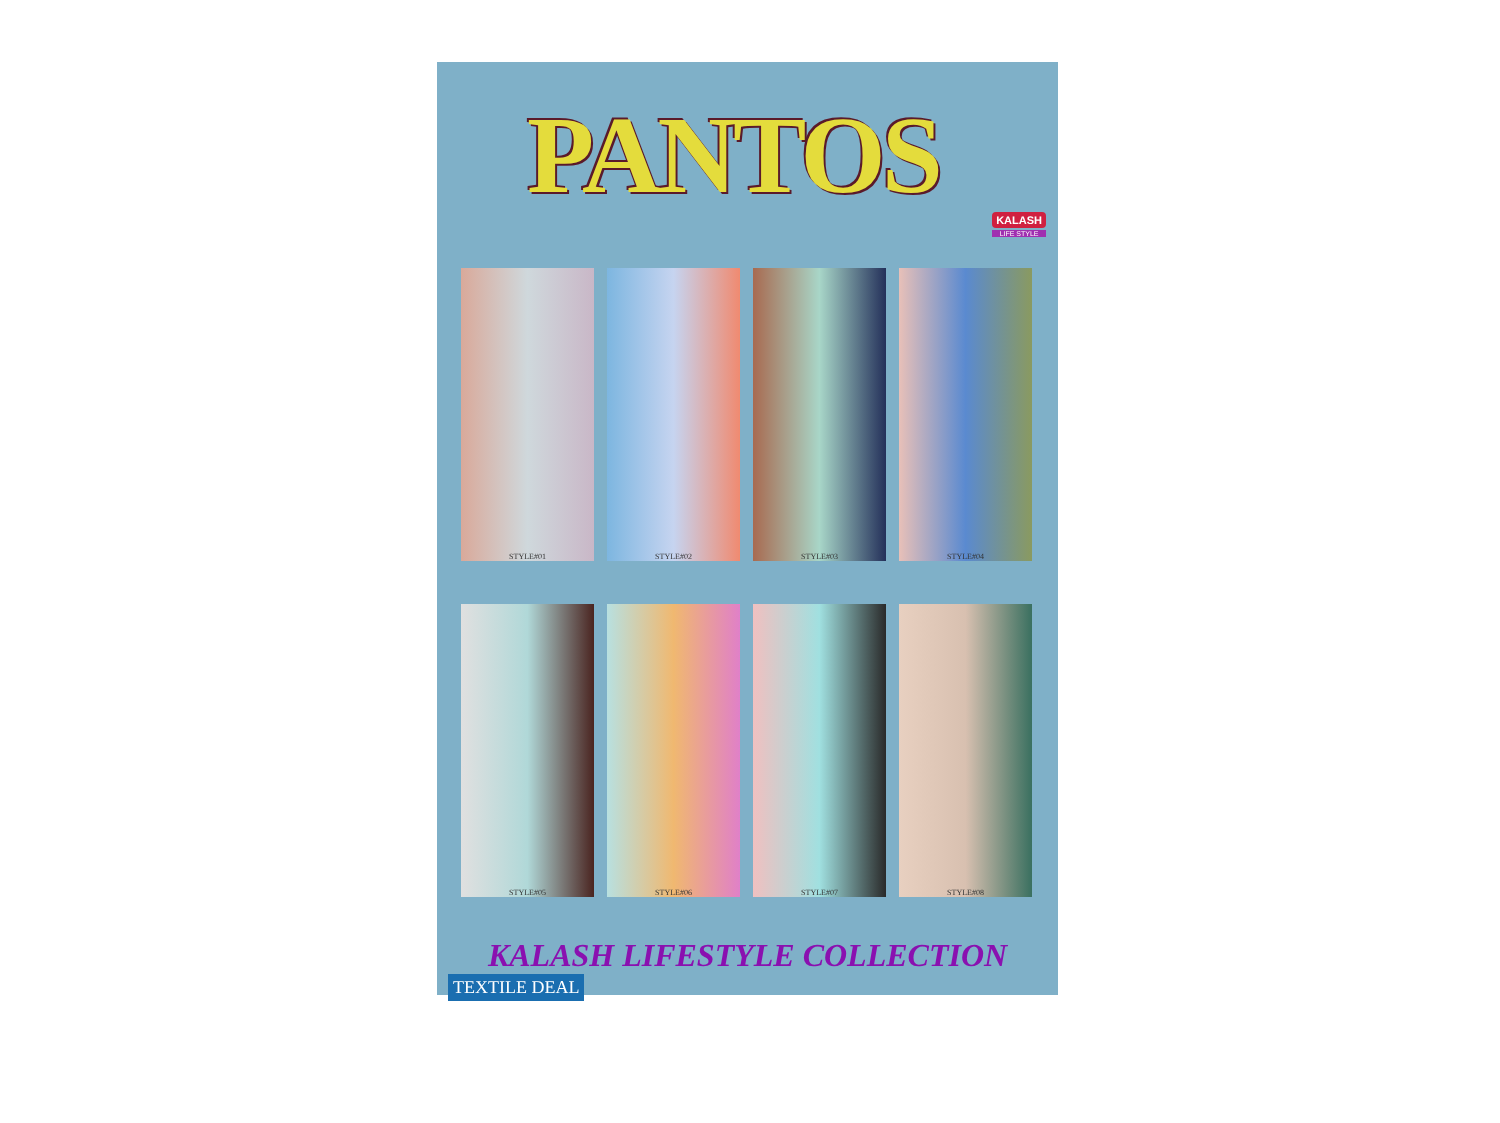PANTOS
KALASH
LIFE STYLE
STYLE#01
STYLE#02
STYLE#03
STYLE#04
STYLE#05
STYLE#06
STYLE#07
STYLE#08
KALASH LIFESTYLE COLLECTION
TEXTILE DEAL